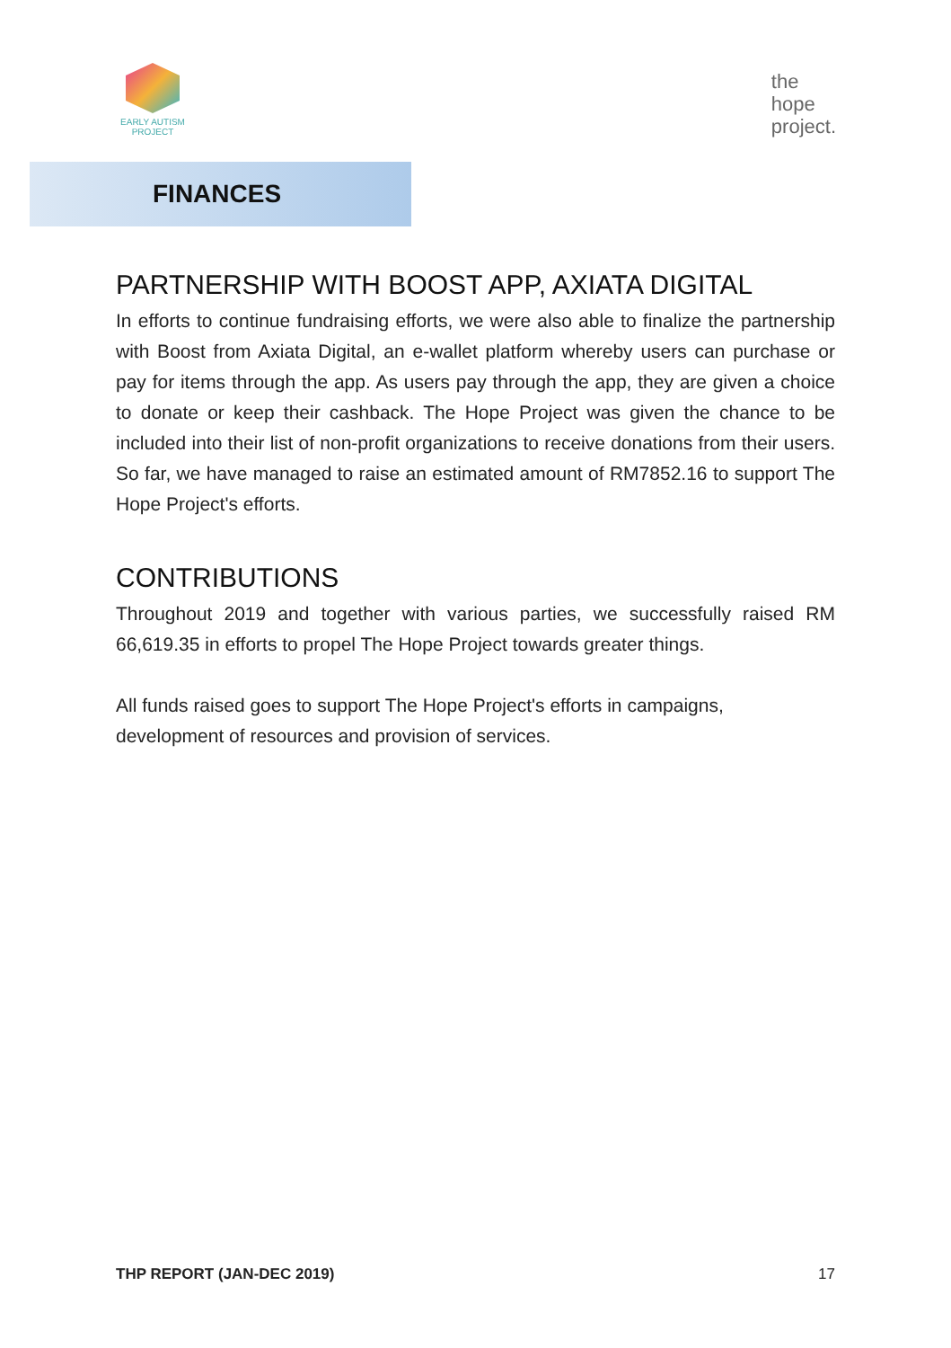EARLY AUTISM
PROJECT
the
hope
project.
FINANCES
PARTNERSHIP WITH BOOST APP, AXIATA DIGITAL
In efforts to continue fundraising efforts, we were also able to finalize the partnership with Boost from Axiata Digital, an e-wallet platform whereby users can purchase or pay for items through the app. As users pay through the app, they are given a choice to donate or keep their cashback. The Hope Project was given the chance to be included into their list of non-profit organizations to receive donations from their users. So far, we have managed to raise an estimated amount of RM7852.16 to support The Hope Project's efforts.
CONTRIBUTIONS
Throughout 2019 and together with various parties, we successfully raised RM 66,619.35 in efforts to propel The Hope Project towards greater things.
All funds raised goes to support The Hope Project's efforts in campaigns, development of resources and provision of services.
THP REPORT (JAN-DEC 2019) 17